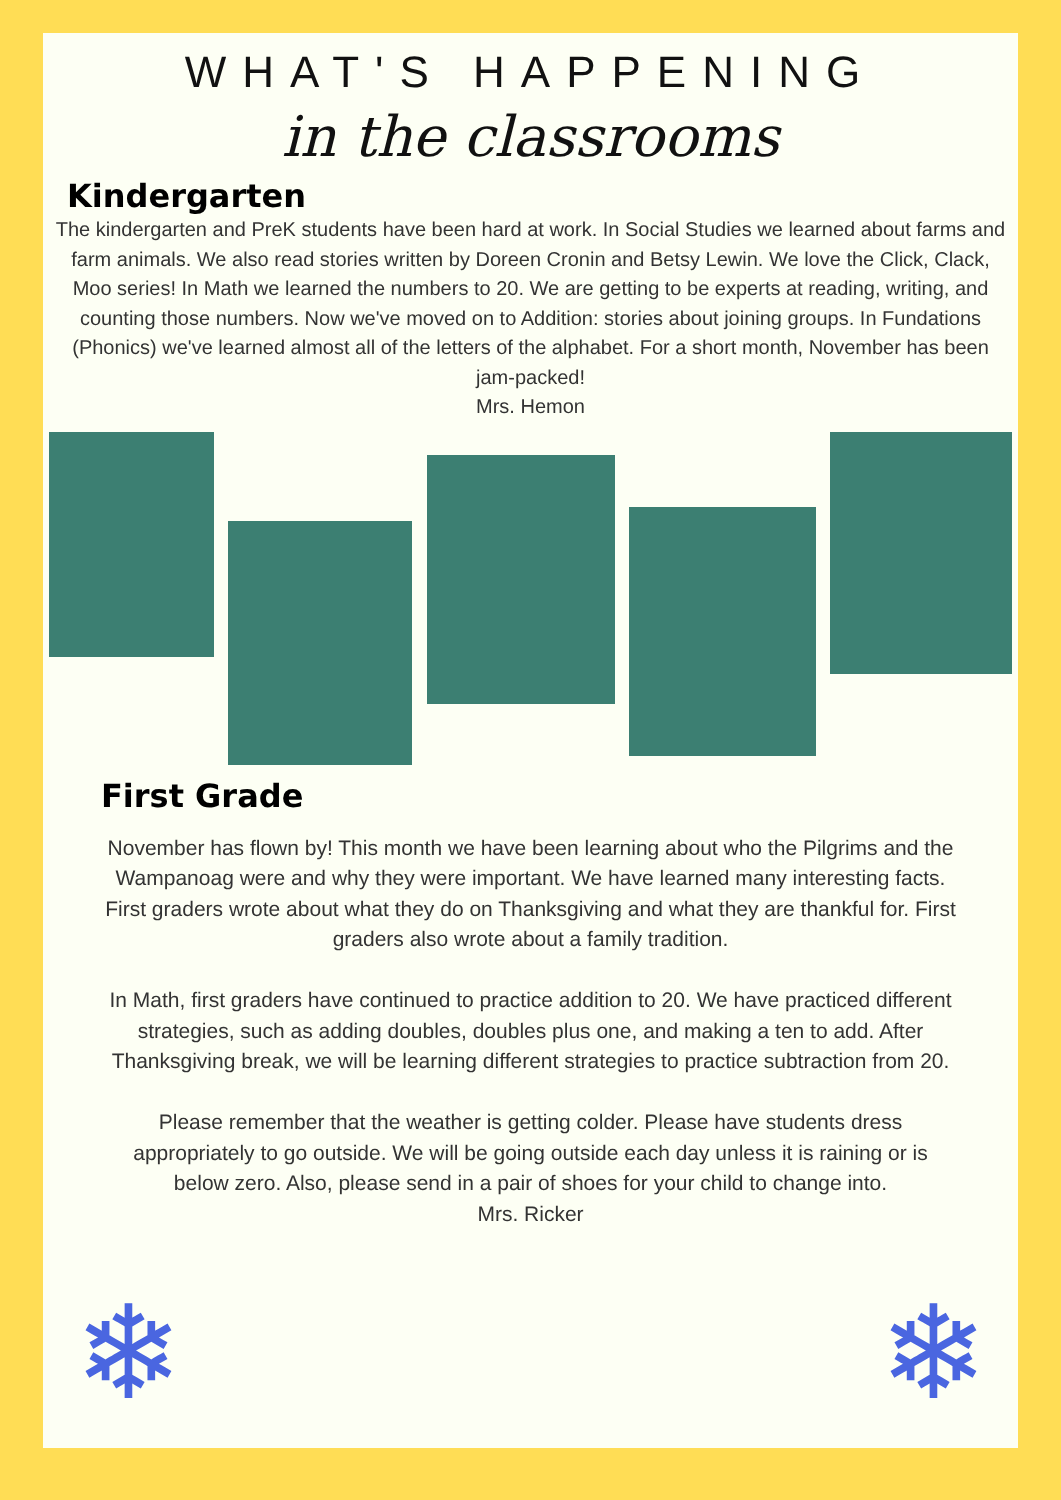WHAT'S HAPPENING
in the classrooms
Kindergarten
The kindergarten and PreK students have been hard at work. In Social Studies we learned about farms and farm animals. We also read stories written by Doreen Cronin and Betsy Lewin. We love the Click, Clack, Moo series! In Math we learned the numbers to 20. We are getting to be experts at reading, writing, and counting those numbers. Now we've moved on to Addition: stories about joining groups. In Fundations (Phonics) we've learned almost all of the letters of the alphabet. For a short month, November has been jam-packed!
Mrs. Hemon
First Grade
November has flown by! This month we have been learning about who the Pilgrims and the Wampanoag were and why they were important. We have learned many interesting facts. First graders wrote about what they do on Thanksgiving and what they are thankful for. First graders also wrote about a family tradition.
In Math, first graders have continued to practice addition to 20. We have practiced different strategies, such as adding doubles, doubles plus one, and making a ten to add. After Thanksgiving break, we will be learning different strategies to practice subtraction from 20.
Please remember that the weather is getting colder. Please have students dress appropriately to go outside. We will be going outside each day unless it is raining or is below zero. Also, please send in a pair of shoes for your child to change into.
Mrs. Ricker
❄ ❄